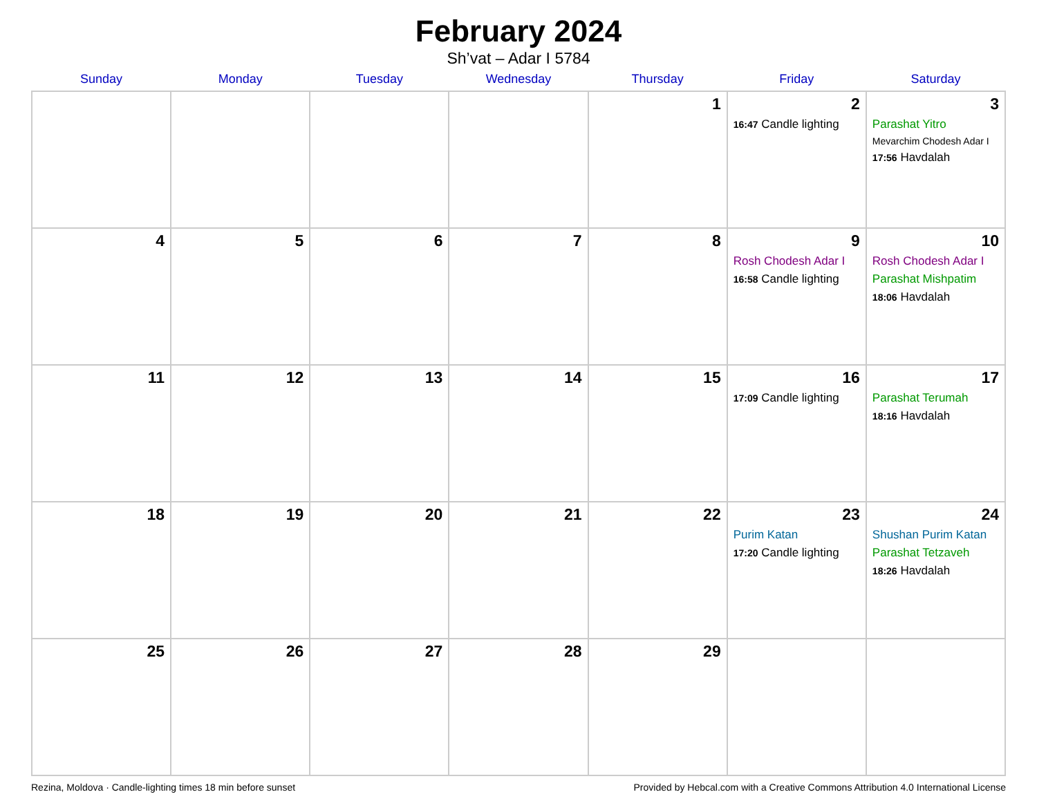February 2024
Sh’vat – Adar I 5784
| Sunday | Monday | Tuesday | Wednesday | Thursday | Friday | Saturday |
| --- | --- | --- | --- | --- | --- | --- |
| | | | | 1 | 2 16:47 Candle lighting | 3 Parashat Yitro Mevarchim Chodesh Adar I 17:56 Havdalah |
| 4 | 5 | 6 | 7 | 8 | 9 Rosh Chodesh Adar I 16:58 Candle lighting | 10 Rosh Chodesh Adar I Parashat Mishpatim 18:06 Havdalah |
| 11 | 12 | 13 | 14 | 15 | 16 17:09 Candle lighting | 17 Parashat Terumah 18:16 Havdalah |
| 18 | 19 | 20 | 21 | 22 | 23 Purim Katan 17:20 Candle lighting | 24 Shushan Purim Katan Parashat Tetzaveh 18:26 Havdalah |
| 25 | 26 | 27 | 28 | 29 | | |
Rezina, Moldova · Candle-lighting times 18 min before sunset Provided by Hebcal.com with a Creative Commons Attribution 4.0 International License